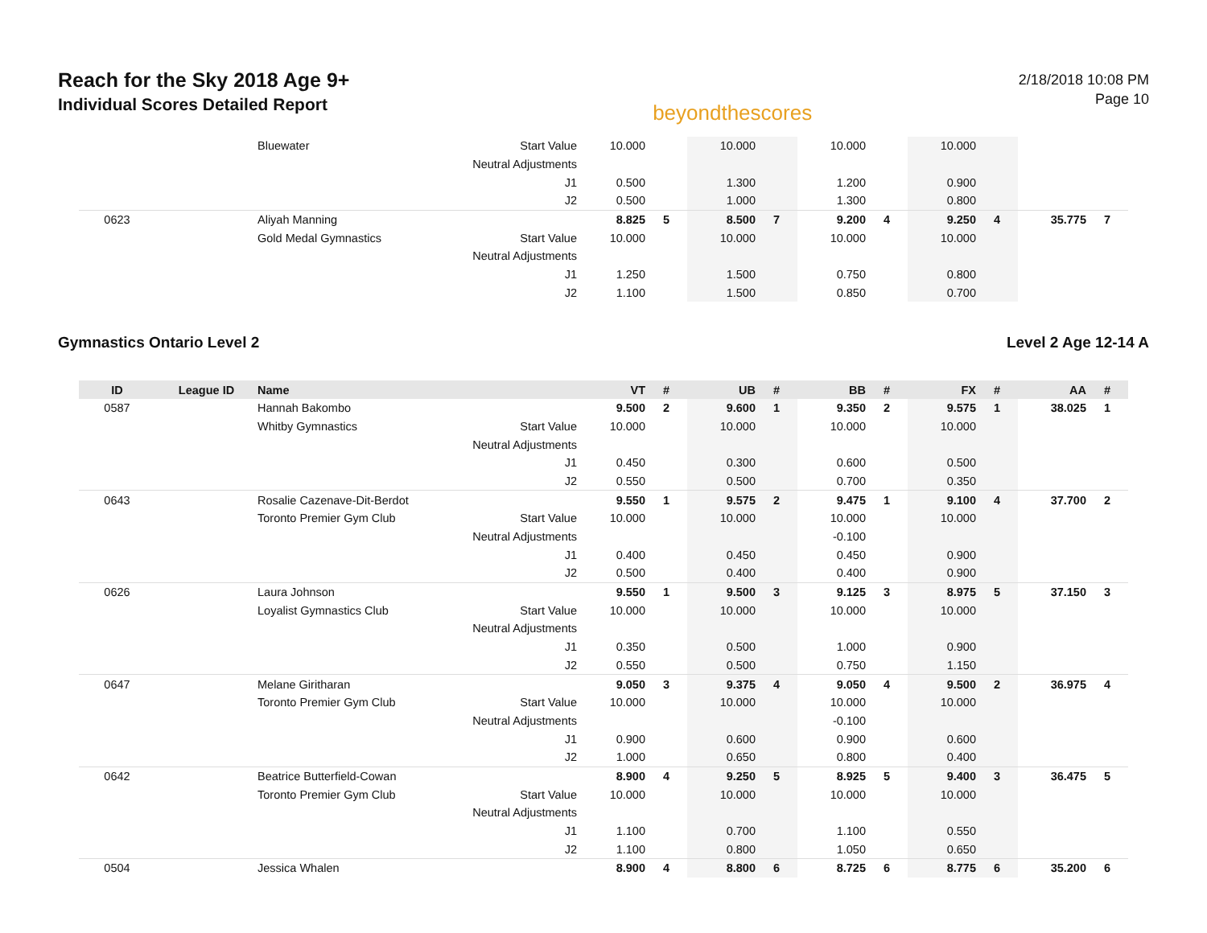Reach for the Sky 2018 Age 9+
Individual Scores Detailed Report
beyondthescores
2/18/2018 10:08 PM
Page 10
| | | Bluewater | Start Value | 10.000 | | 10.000 | | 10.000 | | 10.000 | | | |
| | | | Neutral Adjustments | | | | | | | | | | |
| | | | J1 | 0.500 | | 1.300 | | 1.200 | | 0.900 | | | |
| | | | J2 | 0.500 | | 1.000 | | 1.300 | | 0.800 | | | |
| 0623 | | Aliyah Manning | | 8.825 | 5 | 8.500 | 7 | 9.200 | 4 | 9.250 | 4 | 35.775 | 7 |
| | | Gold Medal Gymnastics | Start Value | 10.000 | | 10.000 | | 10.000 | | 10.000 | | | |
| | | | Neutral Adjustments | | | | | | | | | | |
| | | | J1 | 1.250 | | 1.500 | | 0.750 | | 0.800 | | | |
| | | | J2 | 1.100 | | 1.500 | | 0.850 | | 0.700 | | | |
Gymnastics Ontario Level 2 Level 2 Age 12-14 A
| ID | League ID | Name | | VT | # | UB | # | BB | # | FX | # | AA | # |
| --- | --- | --- | --- | --- | --- | --- | --- | --- | --- | --- | --- | --- | --- |
| 0587 | | Hannah Bakombo | | 9.500 | 2 | 9.600 | 1 | 9.350 | 2 | 9.575 | 1 | 38.025 | 1 |
| | | Whitby Gymnastics | Start Value | 10.000 | | 10.000 | | 10.000 | | 10.000 | | | |
| | | | Neutral Adjustments | | | | | | | | | | |
| | | | J1 | 0.450 | | 0.300 | | 0.600 | | 0.500 | | | |
| | | | J2 | 0.550 | | 0.500 | | 0.700 | | 0.350 | | | |
| 0643 | | Rosalie Cazenave-Dit-Berdot | | 9.550 | 1 | 9.575 | 2 | 9.475 | 1 | 9.100 | 4 | 37.700 | 2 |
| | | Toronto Premier Gym Club | Start Value | 10.000 | | 10.000 | | 10.000 | | 10.000 | | | |
| | | | Neutral Adjustments | | | | | -0.100 | | | | | |
| | | | J1 | 0.400 | | 0.450 | | 0.450 | | 0.900 | | | |
| | | | J2 | 0.500 | | 0.400 | | 0.400 | | 0.900 | | | |
| 0626 | | Laura Johnson | | 9.550 | 1 | 9.500 | 3 | 9.125 | 3 | 8.975 | 5 | 37.150 | 3 |
| | | Loyalist Gymnastics Club | Start Value | 10.000 | | 10.000 | | 10.000 | | 10.000 | | | |
| | | | Neutral Adjustments | | | | | | | | | | |
| | | | J1 | 0.350 | | 0.500 | | 1.000 | | 0.900 | | | |
| | | | J2 | 0.550 | | 0.500 | | 0.750 | | 1.150 | | | |
| 0647 | | Melane Giritharan | | 9.050 | 3 | 9.375 | 4 | 9.050 | 4 | 9.500 | 2 | 36.975 | 4 |
| | | Toronto Premier Gym Club | Start Value | 10.000 | | 10.000 | | 10.000 | | 10.000 | | | |
| | | | Neutral Adjustments | | | | | -0.100 | | | | | |
| | | | J1 | 0.900 | | 0.600 | | 0.900 | | 0.600 | | | |
| | | | J2 | 1.000 | | 0.650 | | 0.800 | | 0.400 | | | |
| 0642 | | Beatrice Butterfield-Cowan | | 8.900 | 4 | 9.250 | 5 | 8.925 | 5 | 9.400 | 3 | 36.475 | 5 |
| | | Toronto Premier Gym Club | Start Value | 10.000 | | 10.000 | | 10.000 | | 10.000 | | | |
| | | | Neutral Adjustments | | | | | | | | | | |
| | | | J1 | 1.100 | | 0.700 | | 1.100 | | 0.550 | | | |
| | | | J2 | 1.100 | | 0.800 | | 1.050 | | 0.650 | | | |
| 0504 | | Jessica Whalen | | 8.900 | 4 | 8.800 | 6 | 8.725 | 6 | 8.775 | 6 | 35.200 | 6 |